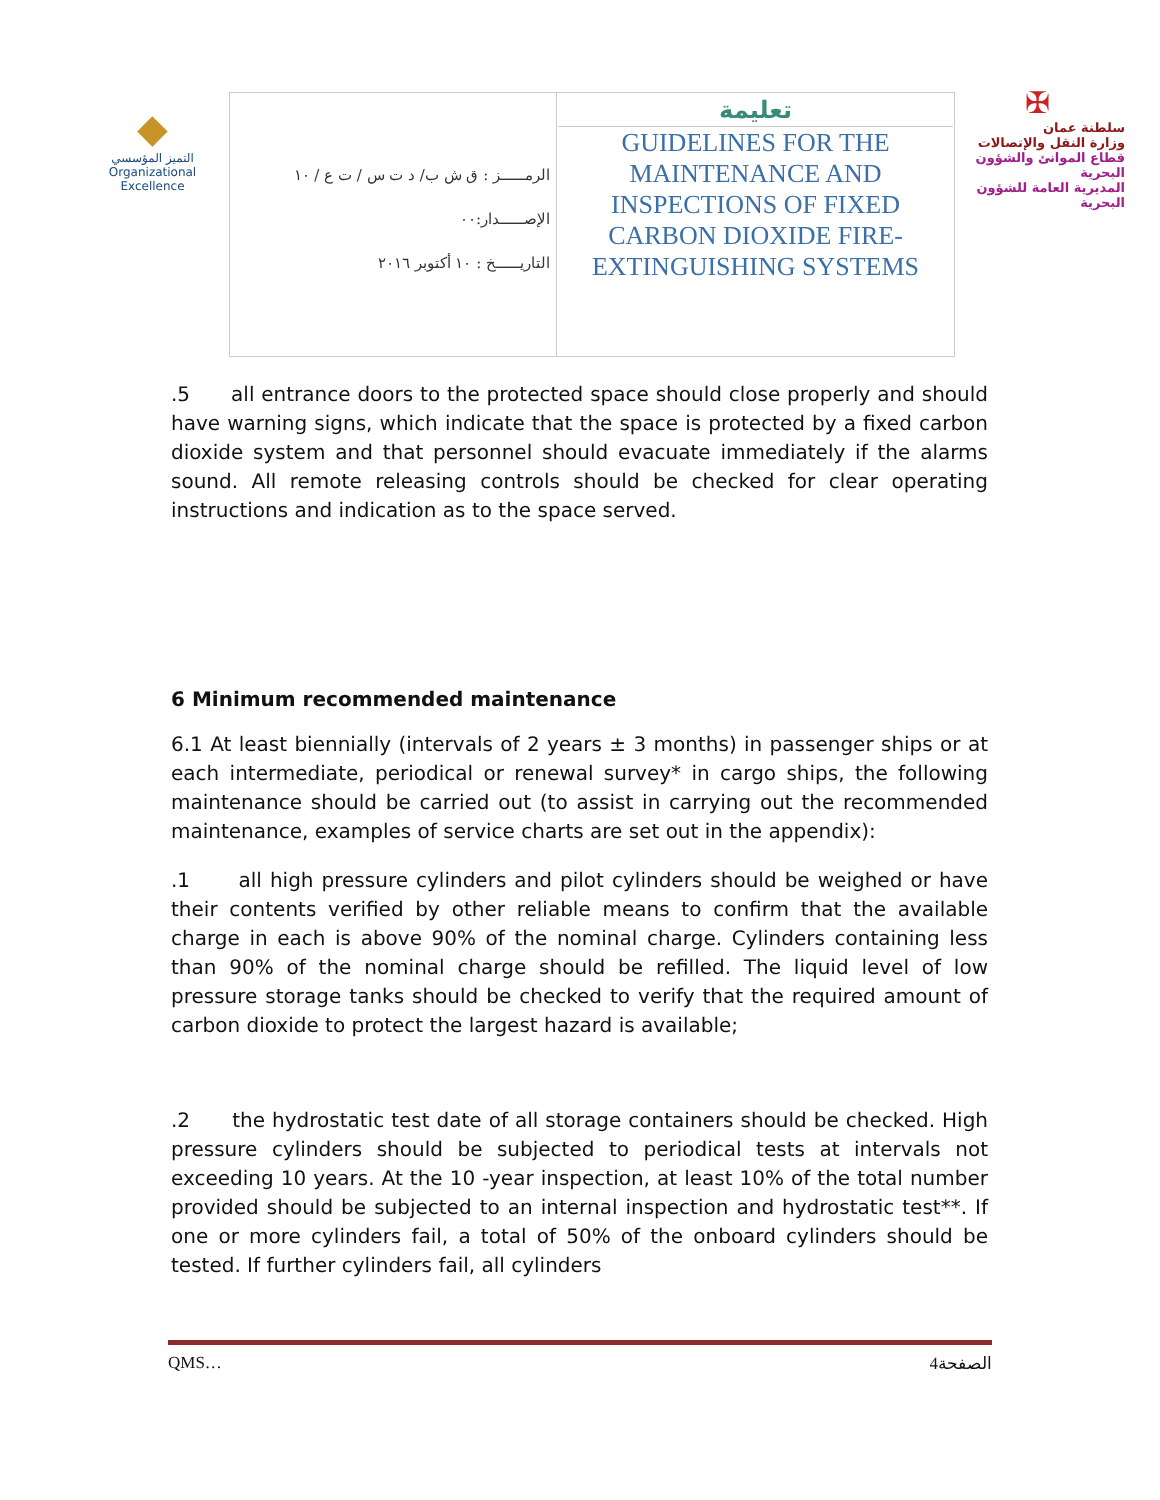◆
التميز المؤسسي
Organizational Excellence
✠
سلطنة عمان
وزارة النقل والإتصالات
قطاع الموانئ والشؤون البحرية
المديرية العامة للشؤون البحرية
| الرمــــــز : ق ش ب/ د ت س / ت ع / ١٠ الإصــــــدار:٠٠ التاريــــــخ : ١٠ أكتوبر ٢٠١٦ | تعليمة GUIDELINES FOR THE MAINTENANCE AND INSPECTIONS OF FIXED CARBON DIOXIDE FIRE-EXTINGUISHING SYSTEMS |
.5 all entrance doors to the protected space should close properly and should have warning signs, which indicate that the space is protected by a fixed carbon dioxide system and that personnel should evacuate immediately if the alarms sound. All remote releasing controls should be checked for clear operating instructions and indication as to the space served.
6 Minimum recommended maintenance
6.1 At least biennially (intervals of 2 years ± 3 months) in passenger ships or at each intermediate, periodical or renewal survey* in cargo ships, the following maintenance should be carried out (to assist in carrying out the recommended maintenance, examples of service charts are set out in the appendix):
.1 all high pressure cylinders and pilot cylinders should be weighed or have their contents verified by other reliable means to confirm that the available charge in each is above 90% of the nominal charge. Cylinders containing less than 90% of the nominal charge should be refilled. The liquid level of low pressure storage tanks should be checked to verify that the required amount of carbon dioxide to protect the largest hazard is available;
.2 the hydrostatic test date of all storage containers should be checked. High pressure cylinders should be subjected to periodical tests at intervals not exceeding 10 years. At the 10 -year inspection, at least 10% of the total number provided should be subjected to an internal inspection and hydrostatic test**. If one or more cylinders fail, a total of 50% of the onboard cylinders should be tested. If further cylinders fail, all cylinders
QMS… 4الصفحة